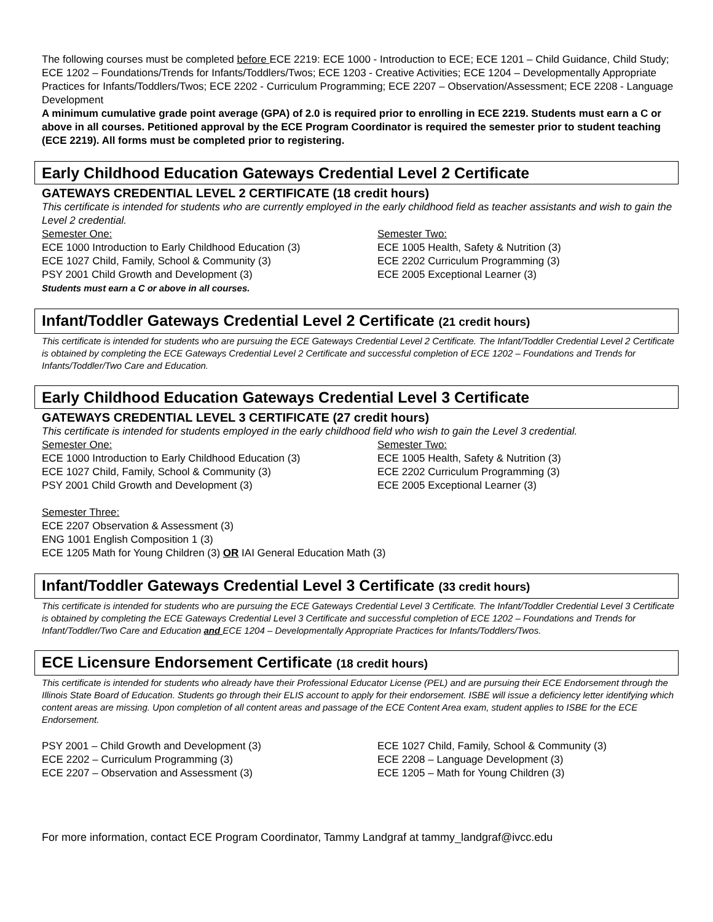The following courses must be completed before ECE 2219: ECE 1000 - Introduction to ECE; ECE 1201 – Child Guidance, Child Study; ECE 1202 – Foundations/Trends for Infants/Toddlers/Twos; ECE 1203 - Creative Activities; ECE 1204 – Developmentally Appropriate Practices for Infants/Toddlers/Twos; ECE 2202 - Curriculum Programming; ECE 2207 – Observation/Assessment; ECE 2208 - Language Development
A minimum cumulative grade point average (GPA) of 2.0 is required prior to enrolling in ECE 2219. Students must earn a C or above in all courses. Petitioned approval by the ECE Program Coordinator is required the semester prior to student teaching (ECE 2219). All forms must be completed prior to registering.
Early Childhood Education Gateways Credential Level 2 Certificate
GATEWAYS CREDENTIAL LEVEL 2 CERTIFICATE (18 credit hours)
This certificate is intended for students who are currently employed in the early childhood field as teacher assistants and wish to gain the Level 2 credential.
Semester One:
ECE 1000 Introduction to Early Childhood Education (3)
ECE 1027 Child, Family, School & Community (3)
PSY 2001 Child Growth and Development (3)
Students must earn a C or above in all courses.
Semester Two:
ECE 1005 Health, Safety & Nutrition (3)
ECE 2202 Curriculum Programming (3)
ECE 2005 Exceptional Learner (3)
Infant/Toddler Gateways Credential Level 2 Certificate (21 credit hours)
This certificate is intended for students who are pursuing the ECE Gateways Credential Level 2 Certificate. The Infant/Toddler Credential Level 2 Certificate is obtained by completing the ECE Gateways Credential Level 2 Certificate and successful completion of ECE 1202 – Foundations and Trends for Infants/Toddler/Two Care and Education.
Early Childhood Education Gateways Credential Level 3 Certificate
GATEWAYS CREDENTIAL LEVEL 3 CERTIFICATE (27 credit hours)
This certificate is intended for students employed in the early childhood field who wish to gain the Level 3 credential.
Semester One:
ECE 1000 Introduction to Early Childhood Education (3)
ECE 1027 Child, Family, School & Community (3)
PSY 2001 Child Growth and Development (3)
Semester Two:
ECE 1005 Health, Safety & Nutrition (3)
ECE 2202 Curriculum Programming (3)
ECE 2005 Exceptional Learner (3)
Semester Three:
ECE 2207 Observation & Assessment (3)
ENG 1001 English Composition 1 (3)
ECE 1205 Math for Young Children (3) OR IAI General Education Math (3)
Infant/Toddler Gateways Credential Level 3 Certificate (33 credit hours)
This certificate is intended for students who are pursuing the ECE Gateways Credential Level 3 Certificate. The Infant/Toddler Credential Level 3 Certificate is obtained by completing the ECE Gateways Credential Level 3 Certificate and successful completion of ECE 1202 – Foundations and Trends for Infant/Toddler/Two Care and Education and ECE 1204 – Developmentally Appropriate Practices for Infants/Toddlers/Twos.
ECE Licensure Endorsement Certificate (18 credit hours)
This certificate is intended for students who already have their Professional Educator License (PEL) and are pursuing their ECE Endorsement through the Illinois State Board of Education. Students go through their ELIS account to apply for their endorsement. ISBE will issue a deficiency letter identifying which content areas are missing. Upon completion of all content areas and passage of the ECE Content Area exam, student applies to ISBE for the ECE Endorsement.
PSY 2001 – Child Growth and Development (3)
ECE 2202 – Curriculum Programming (3)
ECE 2207 – Observation and Assessment (3)
ECE 1027 Child, Family, School & Community (3)
ECE 2208 – Language Development (3)
ECE 1205 – Math for Young Children (3)
For more information, contact ECE Program Coordinator, Tammy Landgraf at tammy_landgraf@ivcc.edu